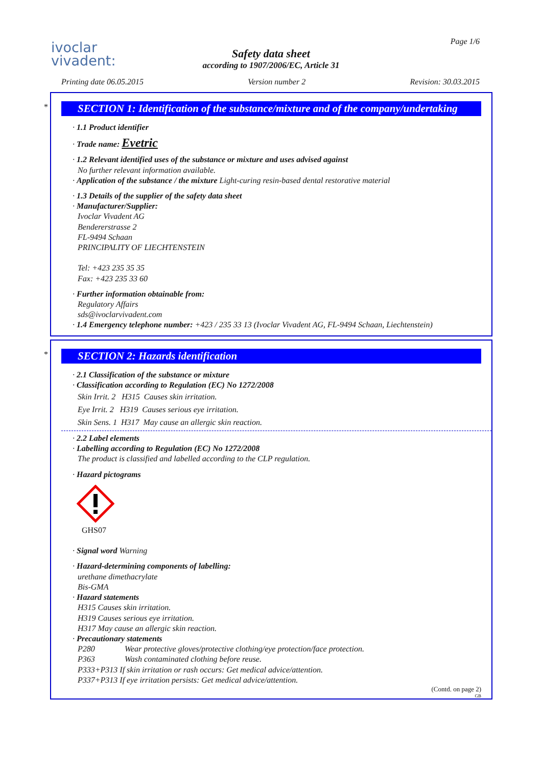ivoclar
vivadent:
Page 1/6
Safety data sheet
according to 1907/2006/EC, Article 31
Printing date 06.05.2015 Version number 2 Revision: 30.03.2015
*
SECTION 1: Identification of the substance/mixture and of the company/undertaking
· 1.1 Product identifier
· Trade name: Evetric
· 1.2 Relevant identified uses of the substance or mixture and uses advised against
No further relevant information available.
· Application of the substance / the mixture Light-curing resin-based dental restorative material
· 1.3 Details of the supplier of the safety data sheet
· Manufacturer/Supplier:
Ivoclar Vivadent AG
Bendererstrasse 2
FL-9494 Schaan
PRINCIPALITY OF LIECHTENSTEIN
Tel: +423 235 35 35
Fax: +423 235 33 60
· Further information obtainable from:
Regulatory Affairs
sds@ivoclarvivadent.com
· 1.4 Emergency telephone number: +423 / 235 33 13 (Ivoclar Vivadent AG, FL-9494 Schaan, Liechtenstein)
*
SECTION 2: Hazards identification
· 2.1 Classification of the substance or mixture
· Classification according to Regulation (EC) No 1272/2008
Skin Irrit. 2 H315 Causes skin irritation.
Eye Irrit. 2 H319 Causes serious eye irritation.
Skin Sens. 1 H317 May cause an allergic skin reaction.
· 2.2 Label elements
· Labelling according to Regulation (EC) No 1272/2008
The product is classified and labelled according to the CLP regulation.
· Hazard pictograms
GHS07
· Signal word Warning
· Hazard-determining components of labelling:
urethane dimethacrylate
Bis-GMA
· Hazard statements
H315 Causes skin irritation.
H319 Causes serious eye irritation.
H317 May cause an allergic skin reaction.
· Precautionary statements
P280 Wear protective gloves/protective clothing/eye protection/face protection.
P363 Wash contaminated clothing before reuse.
P333+P313 If skin irritation or rash occurs: Get medical advice/attention.
P337+P313 If eye irritation persists: Get medical advice/attention.
(Contd. on page 2)
GB